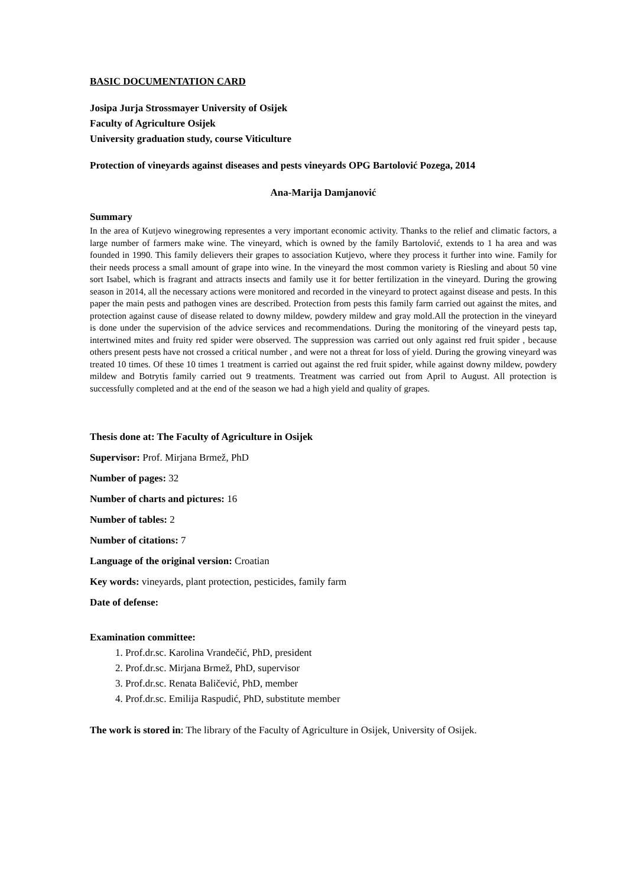BASIC DOCUMENTATION CARD
Josipa Jurja Strossmayer University of Osijek
Faculty of Agriculture Osijek
University graduation study, course Viticulture
Protection of vineyards against diseases and pests vineyards OPG Bartolović Pozega, 2014
Ana-Marija Damjanović
Summary
In the area of Kutjevo winegrowing representes a very important economic activity. Thanks to the relief and climatic factors, a large number of farmers make wine. The vineyard, which is owned by the family Bartolović, extends to 1 ha area and was founded in 1990. This family delievers their grapes to association Kutjevo, where they process it further into wine. Family for their needs process a small amount of grape into wine. In the vineyard the most common variety is Riesling and about 50 vine sort Isabel, which is fragrant and attracts insects and family use it for better fertilization in the vineyard. During the growing season in 2014, all the necessary actions were monitored and recorded in the vineyard to protect against disease and pests. In this paper the main pests and pathogen vines are described. Protection from pests this family farm carried out against the mites, and protection against cause of disease related to downy mildew, powdery mildew and gray mold.All the protection in the vineyard is done under the supervision of the advice services and recommendations. During the monitoring of the vineyard pests tap, intertwined mites and fruity red spider were observed. The suppression was carried out only against red fruit spider , because others present pests have not crossed a critical number , and were not a threat for loss of yield. During the growing vineyard was treated 10 times. Of these 10 times 1 treatment is carried out against the red fruit spider, while against downy mildew, powdery mildew and Botrytis family carried out 9 treatments. Treatment was carried out from April to August. All protection is successfully completed and at the end of the season we had a high yield and quality of grapes.
Thesis done at: The Faculty of Agriculture in Osijek
Supervisor: Prof. Mirjana Brmež, PhD
Number of pages: 32
Number of charts and pictures: 16
Number of tables: 2
Number of citations: 7
Language of the original version: Croatian
Key words: vineyards, plant protection, pesticides, family farm
Date of defense:
Examination committee:
1. Prof.dr.sc. Karolina Vrandečić, PhD, president
2. Prof.dr.sc. Mirjana Brmež, PhD, supervisor
3. Prof.dr.sc. Renata Baličević, PhD, member
4. Prof.dr.sc. Emilija Raspudić, PhD, substitute member
The work is stored in: The library of the Faculty of Agriculture in Osijek, University of Osijek.